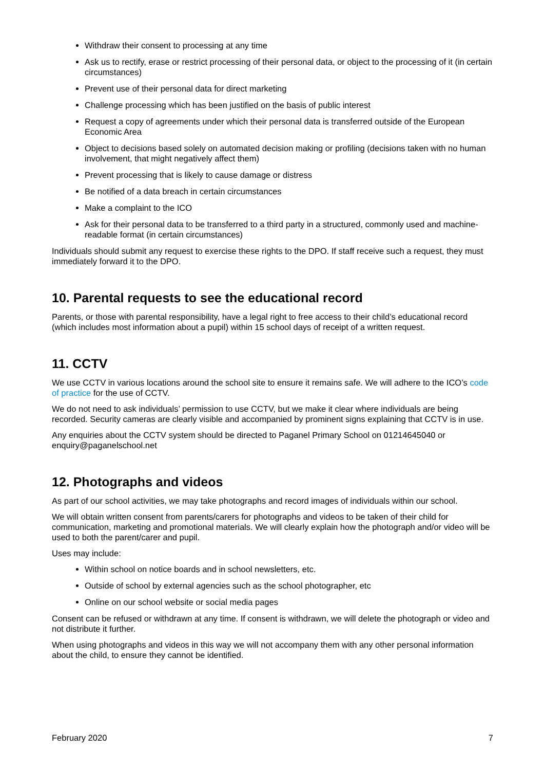Withdraw their consent to processing at any time
Ask us to rectify, erase or restrict processing of their personal data, or object to the processing of it (in certain circumstances)
Prevent use of their personal data for direct marketing
Challenge processing which has been justified on the basis of public interest
Request a copy of agreements under which their personal data is transferred outside of the European Economic Area
Object to decisions based solely on automated decision making or profiling (decisions taken with no human involvement, that might negatively affect them)
Prevent processing that is likely to cause damage or distress
Be notified of a data breach in certain circumstances
Make a complaint to the ICO
Ask for their personal data to be transferred to a third party in a structured, commonly used and machine-readable format (in certain circumstances)
Individuals should submit any request to exercise these rights to the DPO. If staff receive such a request, they must immediately forward it to the DPO.
10. Parental requests to see the educational record
Parents, or those with parental responsibility, have a legal right to free access to their child’s educational record (which includes most information about a pupil) within 15 school days of receipt of a written request.
11. CCTV
We use CCTV in various locations around the school site to ensure it remains safe. We will adhere to the ICO’s code of practice for the use of CCTV.
We do not need to ask individuals’ permission to use CCTV, but we make it clear where individuals are being recorded. Security cameras are clearly visible and accompanied by prominent signs explaining that CCTV is in use.
Any enquiries about the CCTV system should be directed to Paganel Primary School on 01214645040 or enquiry@paganelschool.net
12. Photographs and videos
As part of our school activities, we may take photographs and record images of individuals within our school.
We will obtain written consent from parents/carers for photographs and videos to be taken of their child for communication, marketing and promotional materials. We will clearly explain how the photograph and/or video will be used to both the parent/carer and pupil.
Uses may include:
Within school on notice boards and in school newsletters, etc.
Outside of school by external agencies such as the school photographer, etc
Online on our school website or social media pages
Consent can be refused or withdrawn at any time. If consent is withdrawn, we will delete the photograph or video and not distribute it further.
When using photographs and videos in this way we will not accompany them with any other personal information about the child, to ensure they cannot be identified.
February 2020 7